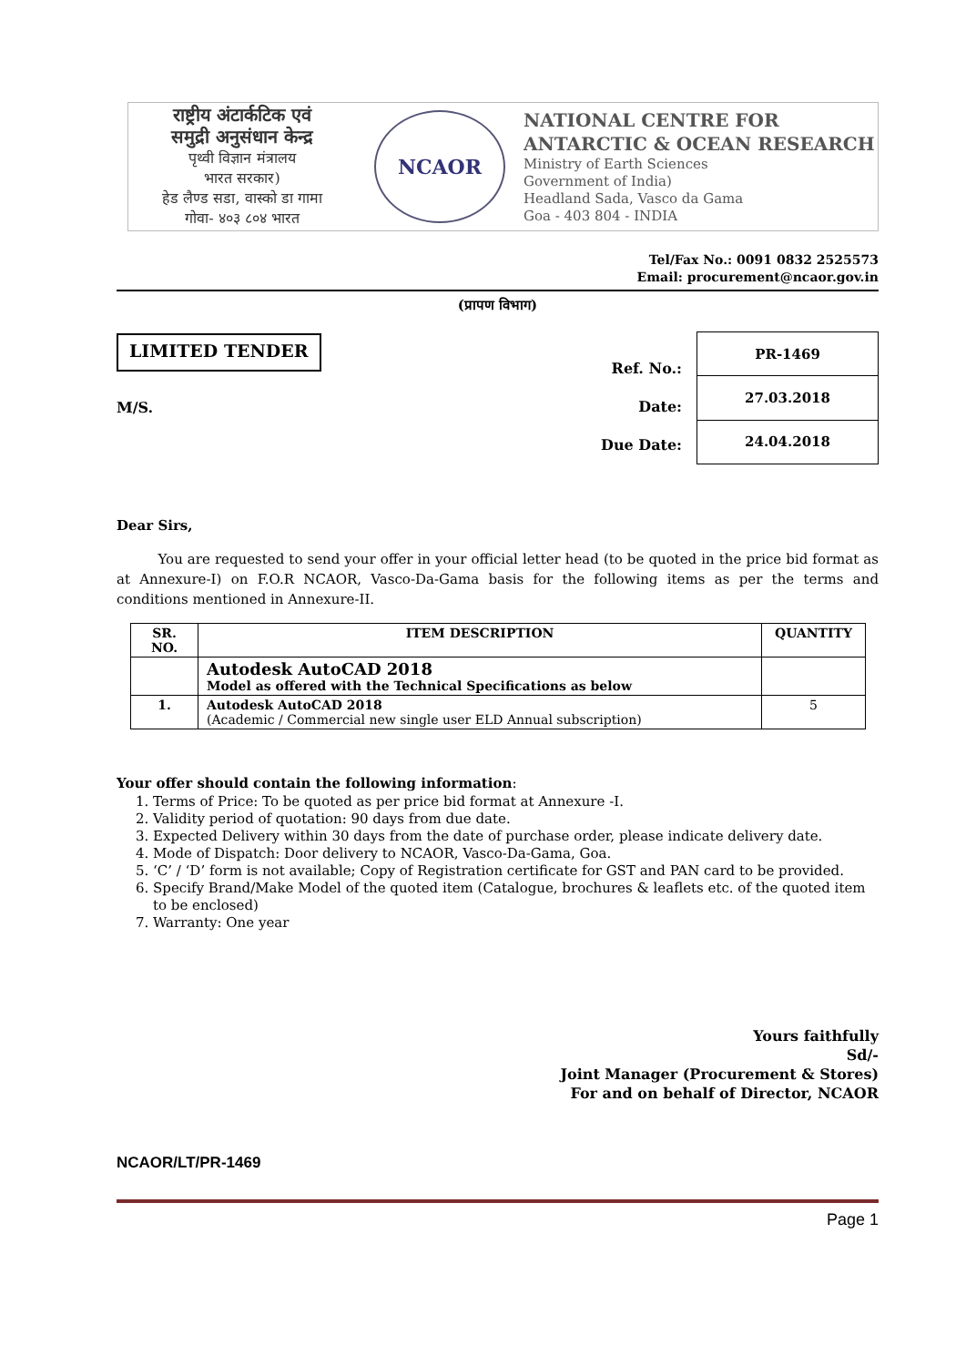राष्ट्रीय अंटार्कटिक एवं
समुद्री अनुसंधान केन्द्र
पृथ्वी विज्ञान मंत्रालय
भारत सरकार)
हेड लैण्ड सडा, वास्को डा गामा
गोवा- ४०३ ८०४ भारत
NCAOR
NATIONAL CENTRE FOR
ANTARCTIC & OCEAN RESEARCH
Ministry of Earth Sciences
Government of India)
Headland Sada, Vasco da Gama
Goa - 403 804 - INDIA
Tel/Fax No.: 0091 0832 2525573
Email: procurement@ncaor.gov.in
(प्रापण विभाग)
LIMITED TENDER
M/S.
Ref. No.:
Date:
Due Date:
| PR-1469 |
| 27.03.2018 |
| 24.04.2018 |
Dear Sirs,
You are requested to send your offer in your official letter head (to be quoted in the price bid format as at Annexure-I) on F.O.R NCAOR, Vasco-Da-Gama basis for the following items as per the terms and conditions mentioned in Annexure-II.
| SR. NO. | ITEM DESCRIPTION | QUANTITY |
| --- | --- | --- |
| | Autodesk AutoCAD 2018 Model as offered with the Technical Specifications as below | |
| 1. | Autodesk AutoCAD 2018 (Academic / Commercial new single user ELD Annual subscription) | 5 |
Your offer should contain the following information:
1. Terms of Price: To be quoted as per price bid format at Annexure -I.
2. Validity period of quotation: 90 days from due date.
3. Expected Delivery within 30 days from the date of purchase order, please indicate delivery date.
4. Mode of Dispatch: Door delivery to NCAOR, Vasco-Da-Gama, Goa.
5. ‘C’ / ‘D’ form is not available; Copy of Registration certificate for GST and PAN card to be provided.
6. Specify Brand/Make Model of the quoted item (Catalogue, brochures & leaflets etc. of the quoted item to be enclosed)
7. Warranty: One year
Yours faithfully
Sd/-
Joint Manager (Procurement & Stores)
For and on behalf of Director, NCAOR
NCAOR/LT/PR-1469
Page 1